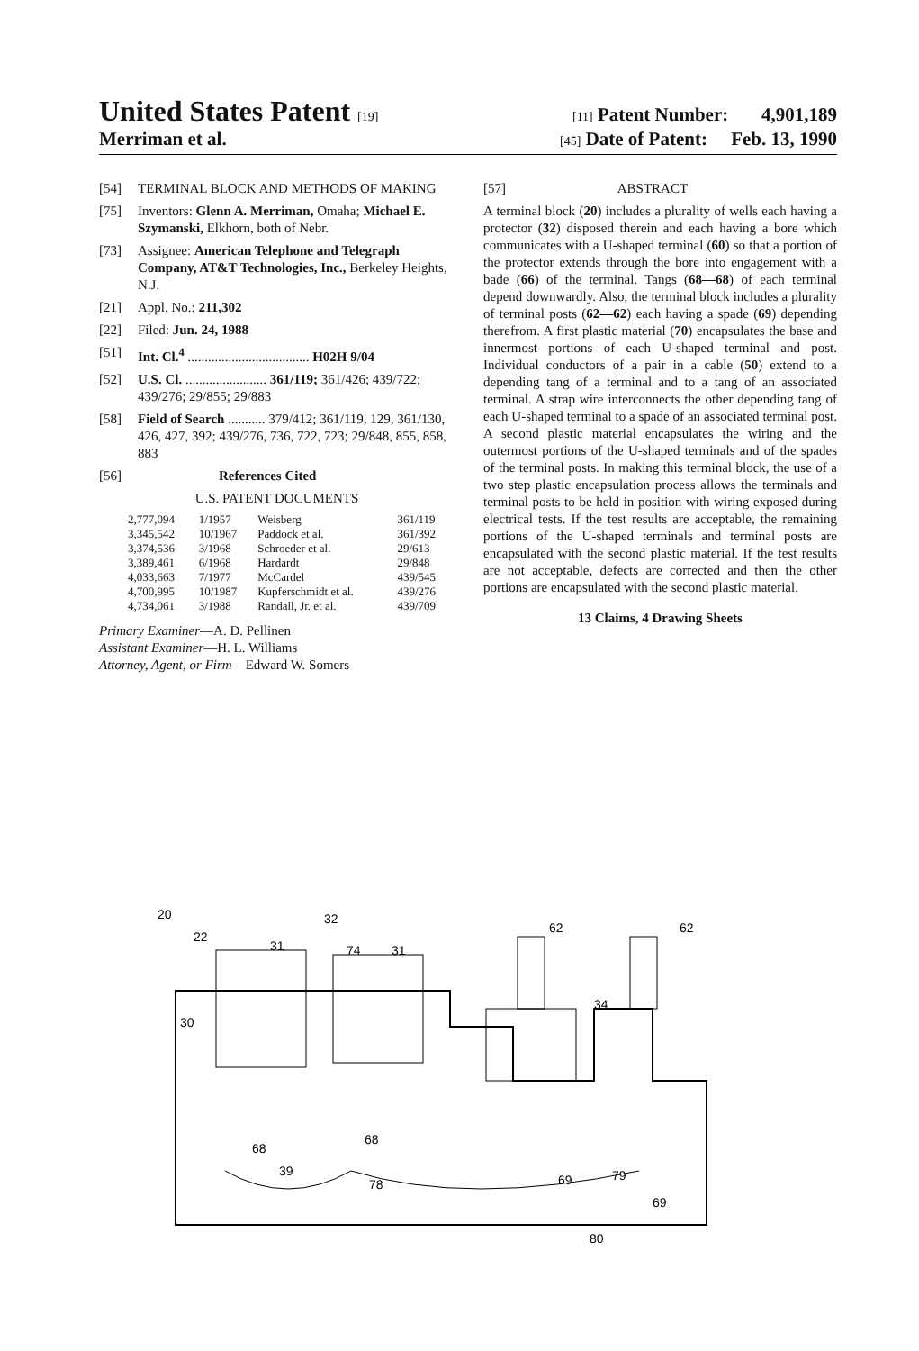United States Patent [19] [11] Patent Number: 4,901,189
Merriman et al. [45] Date of Patent: Feb. 13, 1990
[54] TERMINAL BLOCK AND METHODS OF MAKING
[75] Inventors: Glenn A. Merriman, Omaha; Michael E. Szymanski, Elkhorn, both of Nebr.
[73] Assignee: American Telephone and Telegraph Company, AT&T Technologies, Inc., Berkeley Heights, N.J.
[21] Appl. No.: 211,302
[22] Filed: Jun. 24, 1988
[51] Int. Cl.<sup>4</sup> .................................... H02H 9/04
[52] U.S. Cl. ........................ 361/119; 361/426; 439/722; 439/276; 29/855; 29/883
[58] Field of Search ........... 379/412; 361/119, 129, 361/130, 426, 427, 392; 439/276, 736, 722, 723; 29/848, 855, 858, 883
[56] References Cited
U.S. PATENT DOCUMENTS
| 2,777,094 | 1/1957 | Weisberg | 361/119 |
| 3,345,542 | 10/1967 | Paddock et al. | 361/392 |
| 3,374,536 | 3/1968 | Schroeder et al. | 29/613 |
| 3,389,461 | 6/1968 | Hardardt | 29/848 |
| 4,033,663 | 7/1977 | McCardel | 439/545 |
| 4,700,995 | 10/1987 | Kupferschmidt et al. | 439/276 |
| 4,734,061 | 3/1988 | Randall, Jr. et al. | 439/709 |
Primary Examiner—A. D. Pellinen
Assistant Examiner—H. L. Williams
Attorney, Agent, or Firm—Edward W. Somers
[57] ABSTRACT
A terminal block (20) includes a plurality of wells each having a protector (32) disposed therein and each having a bore which communicates with a U-shaped terminal (60) so that a portion of the protector extends through the bore into engagement with a bade (66) of the terminal. Tangs (68—68) of each terminal depend downwardly. Also, the terminal block includes a plurality of terminal posts (62—62) each having a spade (69) depending therefrom. A first plastic material (70) encapsulates the base and innermost portions of each U-shaped terminal and post. Individual conductors of a pair in a cable (50) extend to a depending tang of a terminal and to a tang of an associated terminal. A strap wire interconnects the other depending tang of each U-shaped terminal to a spade of an associated terminal post. A second plastic material encapsulates the wiring and the outermost portions of the U-shaped terminals and of the spades of the terminal posts. In making this terminal block, the use of a two step plastic encapsulation process allows the terminals and terminal posts to be held in position with wiring exposed during electrical tests. If the test results are acceptable, the remaining portions of the U-shaped terminals and terminal posts are encapsulated with the second plastic material. If the test results are not acceptable, defects are corrected and then the other portions are encapsulated with the second plastic material.
13 Claims, 4 Drawing Sheets
20
32
22
31
74
31
62
62
34
30
68
68
39
78
69
79
69
80